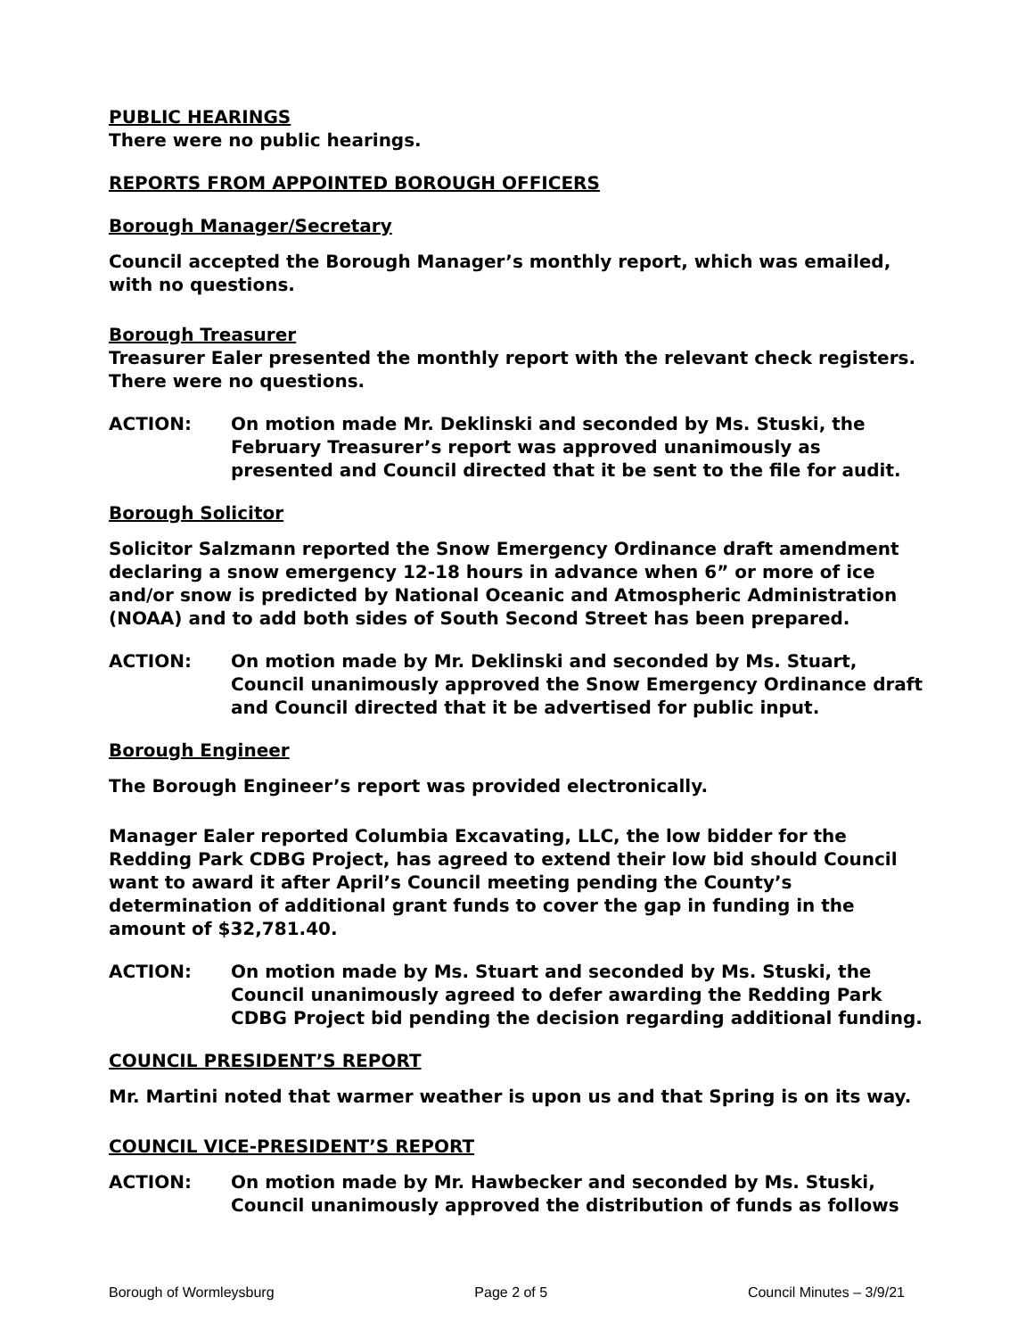PUBLIC HEARINGS
There were no public hearings.
REPORTS FROM APPOINTED BOROUGH OFFICERS
Borough Manager/Secretary
Council accepted the Borough Manager’s monthly report, which was emailed, with no questions.
Borough Treasurer
Treasurer Ealer presented the monthly report with the relevant check registers. There were no questions.
ACTION: On motion made Mr. Deklinski and seconded by Ms. Stuski, the February Treasurer’s report was approved unanimously as presented and Council directed that it be sent to the file for audit.
Borough Solicitor
Solicitor Salzmann reported the Snow Emergency Ordinance draft amendment declaring a snow emergency 12-18 hours in advance when 6” or more of ice and/or snow is predicted by National Oceanic and Atmospheric Administration (NOAA) and to add both sides of South Second Street has been prepared.
ACTION: On motion made by Mr. Deklinski and seconded by Ms. Stuart, Council unanimously approved the Snow Emergency Ordinance draft and Council directed that it be advertised for public input.
Borough Engineer
The Borough Engineer’s report was provided electronically.
Manager Ealer reported Columbia Excavating, LLC, the low bidder for the Redding Park CDBG Project, has agreed to extend their low bid should Council want to award it after April’s Council meeting pending the County’s determination of additional grant funds to cover the gap in funding in the amount of $32,781.40.
ACTION: On motion made by Ms. Stuart and seconded by Ms. Stuski, the Council unanimously agreed to defer awarding the Redding Park CDBG Project bid pending the decision regarding additional funding.
COUNCIL PRESIDENT’S REPORT
Mr. Martini noted that warmer weather is upon us and that Spring is on its way.
COUNCIL VICE-PRESIDENT’S REPORT
ACTION: On motion made by Mr. Hawbecker and seconded by Ms. Stuski, Council unanimously approved the distribution of funds as follows
Borough of Wormleysburg Page 2 of 5 Council Minutes – 3/9/21